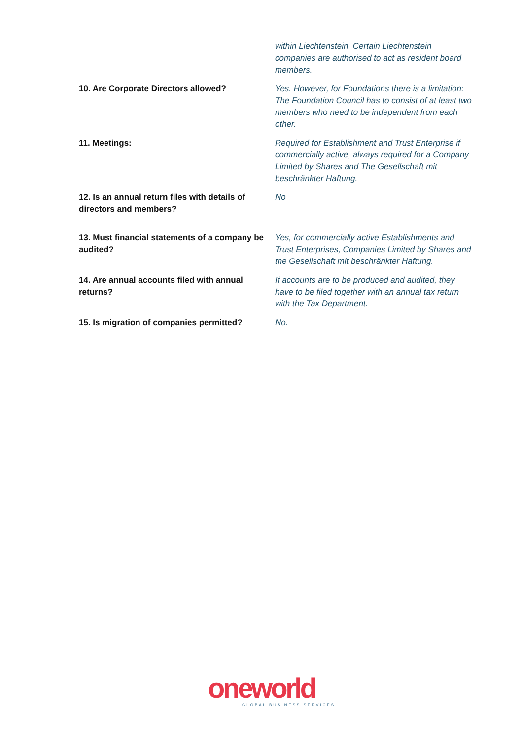| | within Liechtenstein. Certain Liechtenstein companies are authorised to act as resident board members. |
| 10. Are Corporate Directors allowed? | Yes. However, for Foundations there is a limitation: The Foundation Council has to consist of at least two members who need to be independent from each other. |
| 11. Meetings: | Required for Establishment and Trust Enterprise if commercially active, always required for a Company Limited by Shares and The Gesellschaft mit beschränkter Haftung. |
| 12. Is an annual return files with details of directors and members? | No |
| 13. Must financial statements of a company be audited? | Yes, for commercially active Establishments and Trust Enterprises, Companies Limited by Shares and the Gesellschaft mit beschränkter Haftung. |
| 14. Are annual accounts filed with annual returns? | If accounts are to be produced and audited, they have to be filed together with an annual tax return with the Tax Department. |
| 15. Is migration of companies permitted? | No. |
oneworld
GLOBAL BUSINESS SERVICES